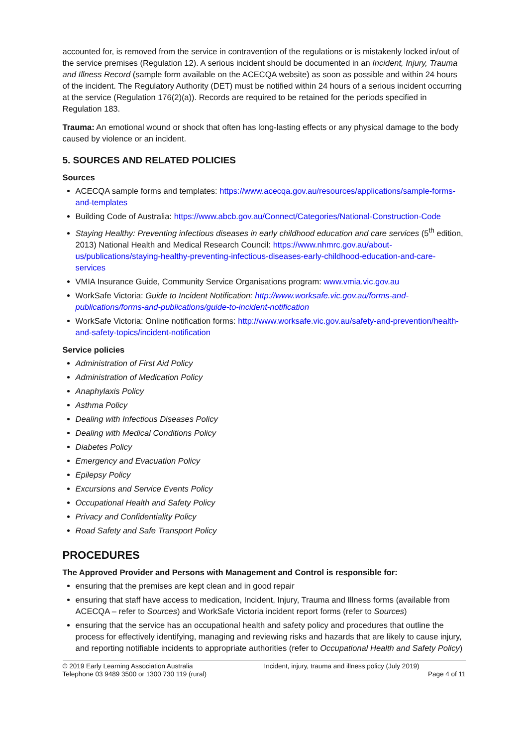accounted for, is removed from the service in contravention of the regulations or is mistakenly locked in/out of the service premises (Regulation 12). A serious incident should be documented in an Incident, Injury, Trauma and Illness Record (sample form available on the ACECQA website) as soon as possible and within 24 hours of the incident. The Regulatory Authority (DET) must be notified within 24 hours of a serious incident occurring at the service (Regulation 176(2)(a)). Records are required to be retained for the periods specified in Regulation 183.
Trauma: An emotional wound or shock that often has long-lasting effects or any physical damage to the body caused by violence or an incident.
5. SOURCES AND RELATED POLICIES
Sources
ACECQA sample forms and templates: https://www.acecqa.gov.au/resources/applications/sample-forms-and-templates
Building Code of Australia: https://www.abcb.gov.au/Connect/Categories/National-Construction-Code
Staying Healthy: Preventing infectious diseases in early childhood education and care services (5<sup>th</sup> edition, 2013) National Health and Medical Research Council: https://www.nhmrc.gov.au/about-us/publications/staying-healthy-preventing-infectious-diseases-early-childhood-education-and-care-services
VMIA Insurance Guide, Community Service Organisations program: www.vmia.vic.gov.au
WorkSafe Victoria: Guide to Incident Notification: http://www.worksafe.vic.gov.au/forms-and-publications/forms-and-publications/guide-to-incident-notification
WorkSafe Victoria: Online notification forms: http://www.worksafe.vic.gov.au/safety-and-prevention/health-and-safety-topics/incident-notification
Service policies
Administration of First Aid Policy
Administration of Medication Policy
Anaphylaxis Policy
Asthma Policy
Dealing with Infectious Diseases Policy
Dealing with Medical Conditions Policy
Diabetes Policy
Emergency and Evacuation Policy
Epilepsy Policy
Excursions and Service Events Policy
Occupational Health and Safety Policy
Privacy and Confidentiality Policy
Road Safety and Safe Transport Policy
PROCEDURES
The Approved Provider and Persons with Management and Control is responsible for:
ensuring that the premises are kept clean and in good repair
ensuring that staff have access to medication, Incident, Injury, Trauma and Illness forms (available from ACECQA – refer to Sources) and WorkSafe Victoria incident report forms (refer to Sources)
ensuring that the service has an occupational health and safety policy and procedures that outline the process for effectively identifying, managing and reviewing risks and hazards that are likely to cause injury, and reporting notifiable incidents to appropriate authorities (refer to Occupational Health and Safety Policy)
© 2019 Early Learning Association Australia
Telephone 03 9489 3500 or 1300 730 119 (rural)
Incident, injury, trauma and illness policy (July 2019)
Page 4 of 11